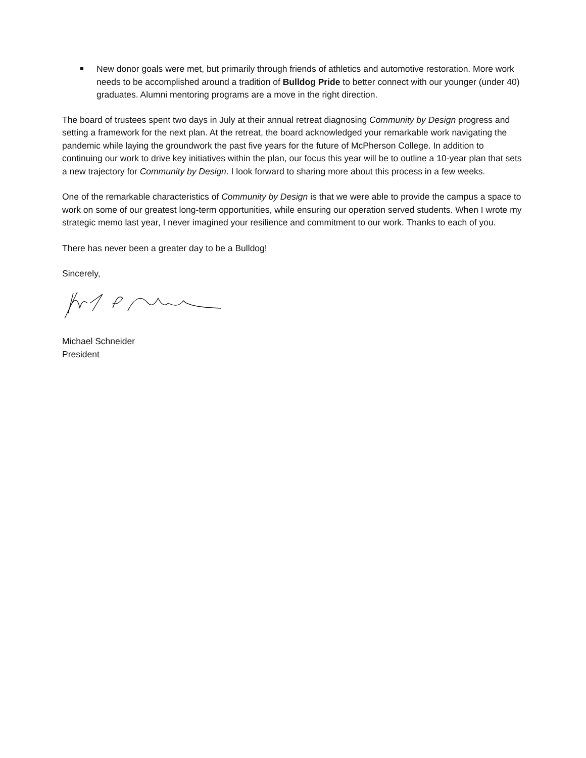New donor goals were met, but primarily through friends of athletics and automotive restoration. More work needs to be accomplished around a tradition of Bulldog Pride to better connect with our younger (under 40) graduates. Alumni mentoring programs are a move in the right direction.
The board of trustees spent two days in July at their annual retreat diagnosing Community by Design progress and setting a framework for the next plan. At the retreat, the board acknowledged your remarkable work navigating the pandemic while laying the groundwork the past five years for the future of McPherson College. In addition to continuing our work to drive key initiatives within the plan, our focus this year will be to outline a 10-year plan that sets a new trajectory for Community by Design. I look forward to sharing more about this process in a few weeks.
One of the remarkable characteristics of Community by Design is that we were able to provide the campus a space to work on some of our greatest long-term opportunities, while ensuring our operation served students. When I wrote my strategic memo last year, I never imagined your resilience and commitment to our work. Thanks to each of you.
There has never been a greater day to be a Bulldog!
Sincerely,
Michael Schneider
President